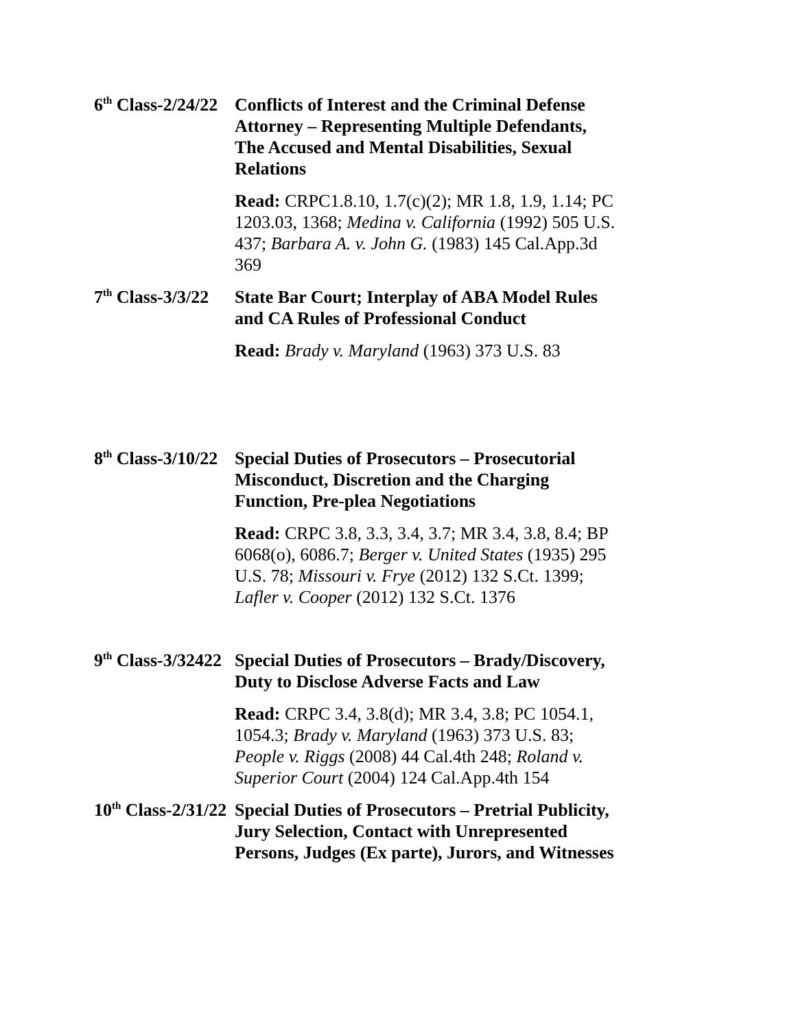6<sup>th</sup> Class-2/24/22 Conflicts of Interest and the Criminal Defense Attorney – Representing Multiple Defendants, The Accused and Mental Disabilities, Sexual Relations
Read: CRPC1.8.10, 1.7(c)(2); MR 1.8, 1.9, 1.14; PC 1203.03, 1368; Medina v. California (1992) 505 U.S. 437; Barbara A. v. John G. (1983) 145 Cal.App.3d 369
7<sup>th</sup> Class-3/3/22 State Bar Court; Interplay of ABA Model Rules and CA Rules of Professional Conduct
Read: Brady v. Maryland (1963) 373 U.S. 83
8<sup>th</sup> Class-3/10/22 Special Duties of Prosecutors – Prosecutorial Misconduct, Discretion and the Charging Function, Pre-plea Negotiations
Read: CRPC 3.8, 3.3, 3.4, 3.7; MR 3.4, 3.8, 8.4; BP 6068(o), 6086.7; Berger v. United States (1935) 295 U.S. 78; Missouri v. Frye (2012) 132 S.Ct. 1399; Lafler v. Cooper (2012) 132 S.Ct. 1376
9<sup>th</sup> Class-3/32422 Special Duties of Prosecutors – Brady/Discovery, Duty to Disclose Adverse Facts and Law
Read: CRPC 3.4, 3.8(d); MR 3.4, 3.8; PC 1054.1, 1054.3; Brady v. Maryland (1963) 373 U.S. 83; People v. Riggs (2008) 44 Cal.4th 248; Roland v. Superior Court (2004) 124 Cal.App.4th 154
10<sup>th</sup> Class-2/31/22 Special Duties of Prosecutors – Pretrial Publicity, Jury Selection, Contact with Unrepresented Persons, Judges (Ex parte), Jurors, and Witnesses